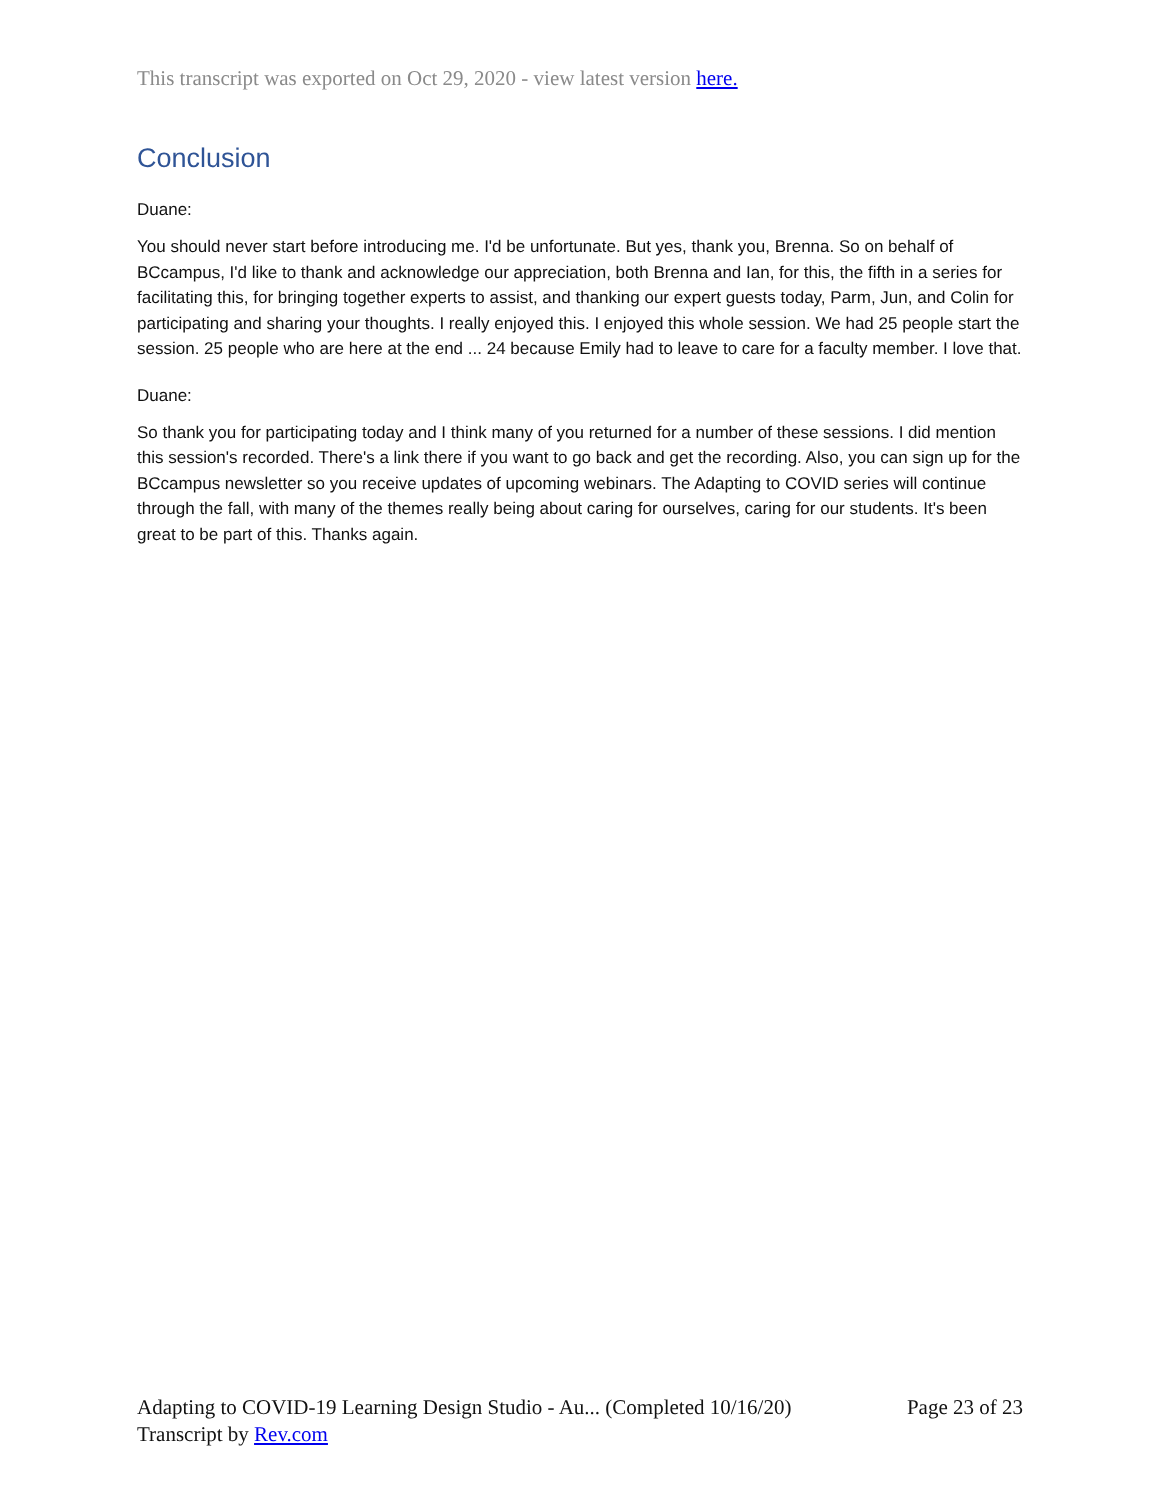This transcript was exported on Oct 29, 2020 - view latest version here.
Conclusion
Duane:
You should never start before introducing me. I'd be unfortunate. But yes, thank you, Brenna. So on behalf of BCcampus, I'd like to thank and acknowledge our appreciation, both Brenna and Ian, for this, the fifth in a series for facilitating this, for bringing together experts to assist, and thanking our expert guests today, Parm, Jun, and Colin for participating and sharing your thoughts. I really enjoyed this. I enjoyed this whole session. We had 25 people start the session. 25 people who are here at the end ... 24 because Emily had to leave to care for a faculty member. I love that.
Duane:
So thank you for participating today and I think many of you returned for a number of these sessions. I did mention this session's recorded. There's a link there if you want to go back and get the recording. Also, you can sign up for the BCcampus newsletter so you receive updates of upcoming webinars. The Adapting to COVID series will continue through the fall, with many of the themes really being about caring for ourselves, caring for our students. It's been great to be part of this. Thanks again.
Adapting to COVID-19 Learning Design Studio - Au... (Completed 10/16/20) Page 23 of 23
Transcript by Rev.com